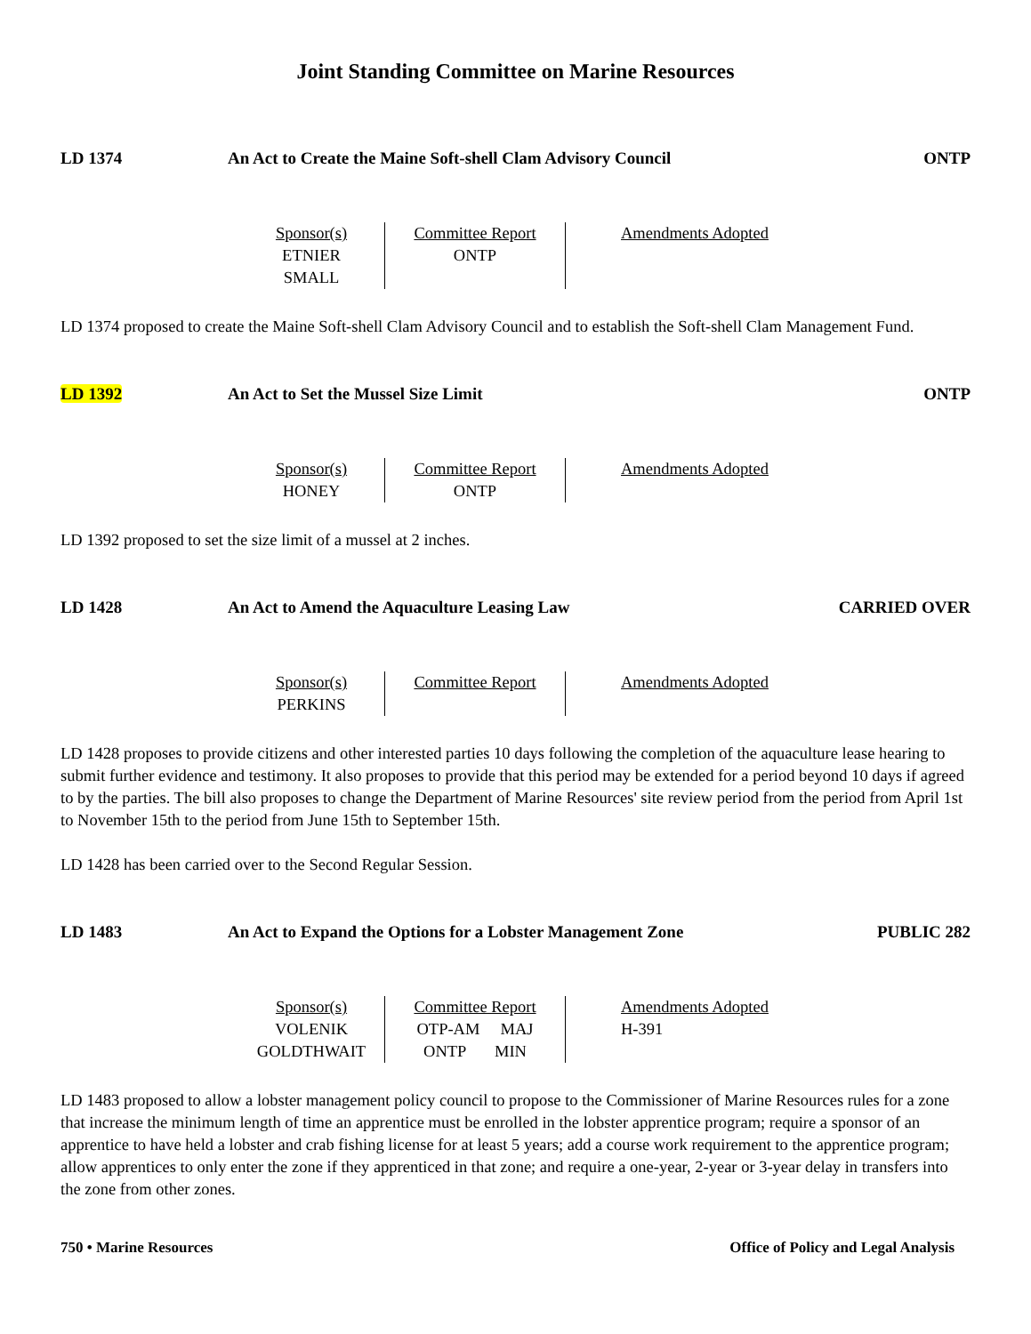Joint Standing Committee on Marine Resources
LD 1374 An Act to Create the Maine Soft-shell Clam Advisory Council
ONTP
| Sponsor(s) ETNIER SMALL | Committee Report ONTP | Amendments Adopted |
LD 1374 proposed to create the Maine Soft-shell Clam Advisory Council and to establish the Soft-shell Clam Management Fund.
LD 1392 An Act to Set the Mussel Size Limit
ONTP
| Sponsor(s) HONEY | Committee Report ONTP | Amendments Adopted |
LD 1392 proposed to set the size limit of a mussel at 2 inches.
LD 1428 An Act to Amend the Aquaculture Leasing Law
CARRIED OVER
| Sponsor(s) PERKINS | Committee Report | Amendments Adopted |
LD 1428 proposes to provide citizens and other interested parties 10 days following the completion of the aquaculture lease hearing to submit further evidence and testimony. It also proposes to provide that this period may be extended for a period beyond 10 days if agreed to by the parties. The bill also proposes to change the Department of Marine Resources' site review period from the period from April 1st to November 15th to the period from June 15th to September 15th.
LD 1428 has been carried over to the Second Regular Session.
LD 1483 An Act to Expand the Options for a Lobster Management Zone
PUBLIC 282
| Sponsor(s) VOLENIK GOLDTHWAIT | Committee Report OTP-AM MAJ ONTP MIN | Amendments Adopted H-391 |
LD 1483 proposed to allow a lobster management policy council to propose to the Commissioner of Marine Resources rules for a zone that increase the minimum length of time an apprentice must be enrolled in the lobster apprentice program; require a sponsor of an apprentice to have held a lobster and crab fishing license for at least 5 years; add a course work requirement to the apprentice program; allow apprentices to only enter the zone if they apprenticed in that zone; and require a one-year, 2-year or 3-year delay in transfers into the zone from other zones.
750 • Marine Resources Office of Policy and Legal Analysis